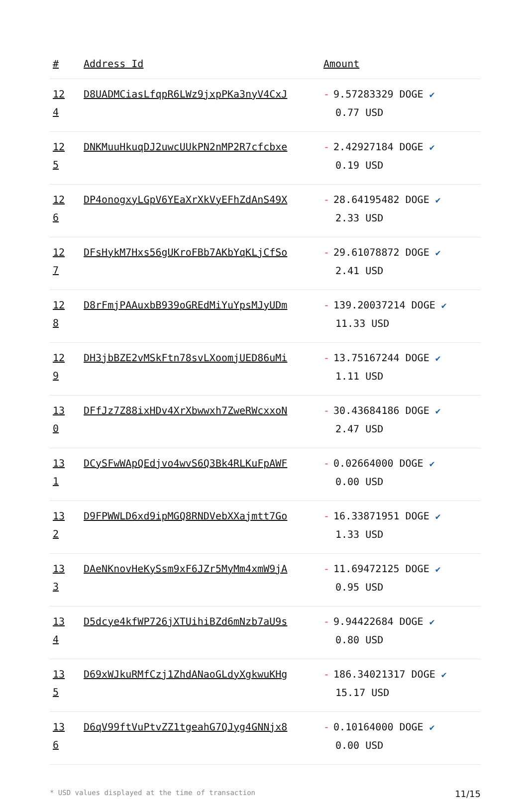| # | Address Id | Amount |
| --- | --- | --- |
| 12 4 | D8UADMCiasLfqpR6LWz9jxpPKa3nyV4CxJ | - 9.57283329 DOGE ✔ 0.77 USD |
| 12 5 | DNKMuuHkuqDJ2uwcUUkPN2nMP2R7cfcbxe | - 2.42927184 DOGE ✔ 0.19 USD |
| 12 6 | DP4onogxyLGpV6YEaXrXkVyEFhZdAnS49X | - 28.64195482 DOGE ✔ 2.33 USD |
| 12 7 | DFsHykM7Hxs56gUKroFBb7AKbYqKLjCfSo | - 29.61078872 DOGE ✔ 2.41 USD |
| 12 8 | D8rFmjPAAuxbB939oGREdMiYuYpsMJyUDm | - 139.20037214 DOGE ✔ 11.33 USD |
| 12 9 | DH3jbBZE2vMSkFtn78svLXoomjUED86uMi | - 13.75167244 DOGE ✔ 1.11 USD |
| 13 0 | DFfJz7Z88ixHDv4XrXbwwxh7ZweRWcxxoN | - 30.43684186 DOGE ✔ 2.47 USD |
| 13 1 | DCySFwWApQEdjvo4wvS6Q3Bk4RLKuFpAWF | - 0.02664000 DOGE ✔ 0.00 USD |
| 13 2 | D9FPWWLD6xd9ipMGQ8RNDVebXXajmtt7Go | - 16.33871951 DOGE ✔ 1.33 USD |
| 13 3 | DAeNKnovHeKySsm9xF6JZr5MyMm4xmW9jA | - 11.69472125 DOGE ✔ 0.95 USD |
| 13 4 | D5dcye4kfWP726jXTUihiBZd6mNzb7aU9s | - 9.94422684 DOGE ✔ 0.80 USD |
| 13 5 | D69xWJkuRMfCzj1ZhdANaoGLdyXgkwuKHg | - 186.34021317 DOGE ✔ 15.17 USD |
| 13 6 | D6qV99ftVuPtvZZ1tgeahG7QJyg4GNNjx8 | - 0.10164000 DOGE ✔ 0.00 USD |
* USD values displayed at the time of transaction 11/15